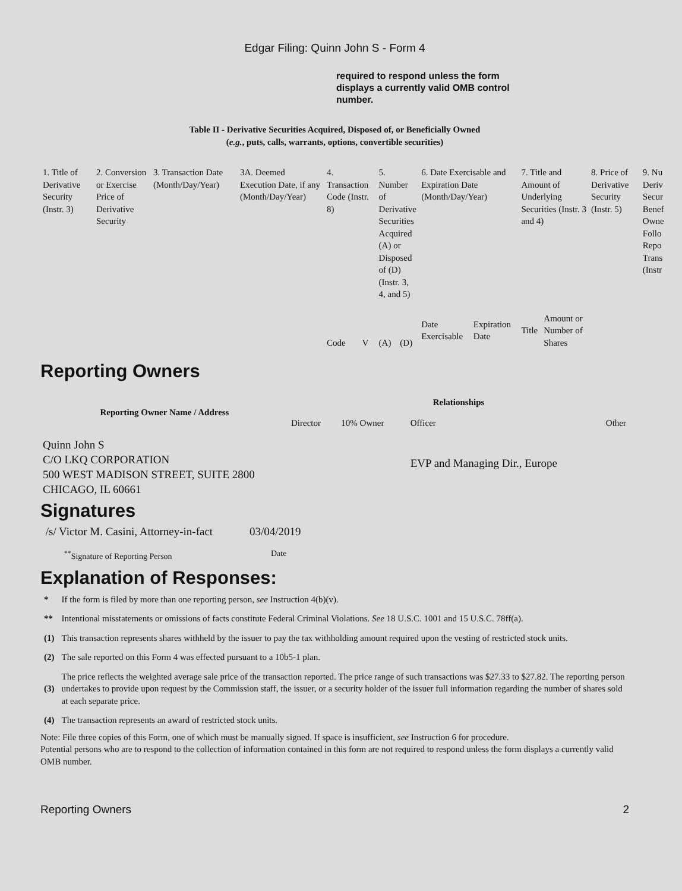Edgar Filing: Quinn John S - Form 4
required to respond unless the form displays a currently valid OMB control number.
Table II - Derivative Securities Acquired, Disposed of, or Beneficially Owned
(e.g., puts, calls, warrants, options, convertible securities)
| 1. Title of Derivative Security (Instr. 3) | 2. Conversion or Exercise Price of Derivative Security | 3. Transaction Date (Month/Day/Year) | 3A. Deemed Execution Date, if any (Month/Day/Year) | 4. Transaction Code (Instr. 8) | | 5. Number of Derivative Securities Acquired (A) or Disposed of (D) (Instr. 3, 4, and 5) | | 6. Date Exercisable and Expiration Date (Month/Day/Year) | | 7. Title and Amount of Underlying Securities (Instr. 3 and 4) | | 8. Price of Derivative Security (Instr. 5) | 9. Nu Deriv Secur Benef Owne Follo Repo Trans (Instr |
| | | | | Code | V | (A) | (D) | Date Exercisable | Expiration Date | Title | Amount or Number of Shares | | |
Reporting Owners
| Reporting Owner Name / Address | Relationships | | | |
| --- | --- | --- | --- | --- |
| | Director | 10% Owner | Officer | Other |
| Quinn John S C/O LKQ CORPORATION 500 WEST MADISON STREET, SUITE 2800 CHICAGO, IL 60661 | | | EVP and Managing Dir., Europe | |
Signatures
| /s/ Victor M. Casini, Attorney-in-fact | 03/04/2019 |
| <sup>**</sup> Signature of Reporting Person | Date |
Explanation of Responses:
| * | If the form is filed by more than one reporting person, see Instruction 4(b)(v). |
| ** | Intentional misstatements or omissions of facts constitute Federal Criminal Violations. See 18 U.S.C. 1001 and 15 U.S.C. 78ff(a). |
| (1) | This transaction represents shares withheld by the issuer to pay the tax withholding amount required upon the vesting of restricted stock units. |
| (2) | The sale reported on this Form 4 was effected pursuant to a 10b5-1 plan. |
| (3) | The price reflects the weighted average sale price of the transaction reported. The price range of such transactions was $27.33 to $27.82. The reporting person undertakes to provide upon request by the Commission staff, the issuer, or a security holder of the issuer full information regarding the number of shares sold at each separate price. |
| (4) | The transaction represents an award of restricted stock units. |
Note: File three copies of this Form, one of which must be manually signed. If space is insufficient, see Instruction 6 for procedure.
Potential persons who are to respond to the collection of information contained in this form are not required to respond unless the form displays a currently valid OMB number.
Reporting Owners 2